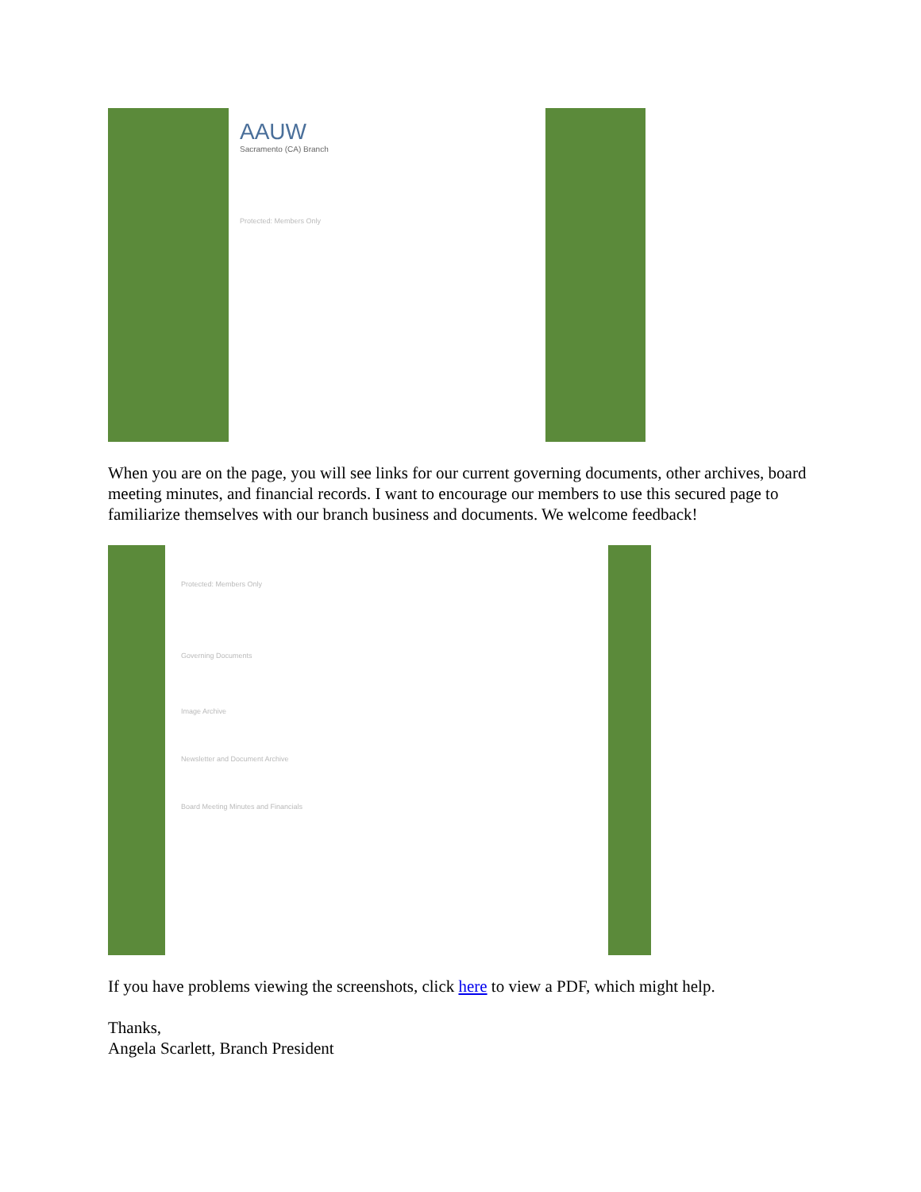AAUW
Sacramento (CA) Branch
Protected: Members Only
When you are on the page, you will see links for our current governing documents, other archives, board meeting minutes, and financial records. I want to encourage our members to use this secured page to familiarize themselves with our branch business and documents. We welcome feedback!
Protected: Members Only
Governing Documents
Image Archive
Newsletter and Document Archive
Board Meeting Minutes and Financials
If you have problems viewing the screenshots, click here to view a PDF, which might help.
Thanks,
Angela Scarlett, Branch President